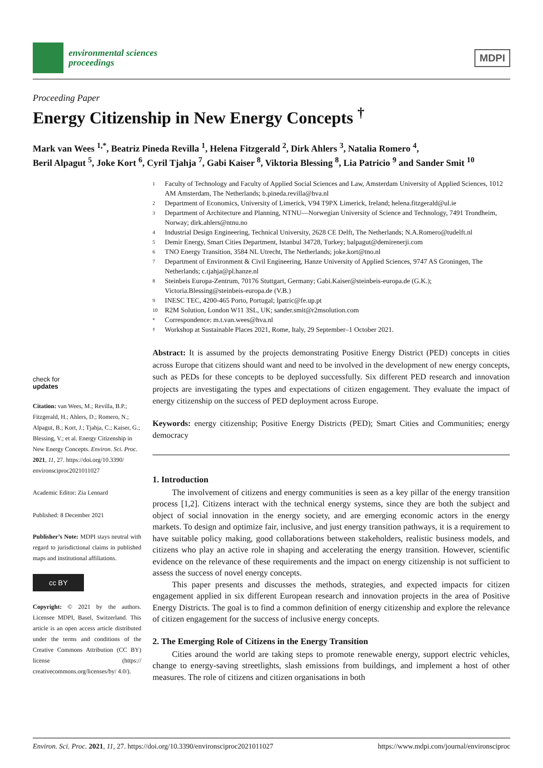environmental sciences
proceedings
MDPI
Proceeding Paper
Energy Citizenship in New Energy Concepts <sup>†</sup>
Mark van Wees <sup>1,*</sup>, Beatriz Pineda Revilla <sup>1</sup>, Helena Fitzgerald <sup>2</sup>, Dirk Ahlers <sup>3</sup>, Natalia Romero <sup>4</sup>,
Beril Alpagut <sup>5</sup>, Joke Kort <sup>6</sup>, Cyril Tjahja <sup>7</sup>, Gabi Kaiser <sup>8</sup>, Viktoria Blessing <sup>8</sup>, Lia Patricio <sup>9</sup> and Sander Smit <sup>10</sup>
check for
updates
Citation: van Wees, M.; Revilla, B.P.; Fitzgerald, H.; Ahlers, D.; Romero, N.; Alpagut, B.; Kort, J.; Tjahja, C.; Kaiser, G.; Blessing, V.; et al. Energy Citizenship in New Energy Concepts. Environ. Sci. Proc. 2021, 11, 27. https://doi.org/10.3390/ environsciproc2021011027
Academic Editor: Zia Lennard
Published: 8 December 2021
Publisher’s Note: MDPI stays neutral with regard to jurisdictional claims in published maps and institutional affiliations.
cc BY
Copyright: © 2021 by the authors. Licensee MDPI, Basel, Switzerland. This article is an open access article distributed under the terms and conditions of the Creative Commons Attribution (CC BY) license (https:// creativecommons.org/licenses/by/ 4.0/).
1 Faculty of Technology and Faculty of Applied Social Sciences and Law, Amsterdam University of Applied Sciences, 1012 AM Amsterdam, The Netherlands; b.pineda.revilla@hva.nl
2 Department of Economics, University of Limerick, V94 T9PX Limerick, Ireland; helena.fitzgerald@ul.ie
3 Department of Architecture and Planning, NTNU—Norwegian University of Science and Technology, 7491 Trondheim, Norway; dirk.ahlers@ntnu.no
4 Industrial Design Engineering, Technical University, 2628 CE Delft, The Netherlands; N.A.Romero@tudelft.nl
5 Demir Energy, Smart Cities Department, Istanbul 34728, Turkey; balpagut@demirenerji.com
6 TNO Energy Transition, 3584 NL Utrecht, The Netherlands; joke.kort@tno.nl
7 Department of Environment & Civil Engineering, Hanze University of Applied Sciences, 9747 AS Groningen, The Netherlands; c.tjahja@pl.hanze.nl
8 Steinbeis Europa-Zentrum, 70176 Stuttgart, Germany; Gabi.Kaiser@steinbeis-europa.de (G.K.); Victoria.Blessing@steinbeis-europa.de (V.B.)
9 INESC TEC, 4200-465 Porto, Portugal; lpatric@fe.up.pt
10 R2M Solution, London W11 3SL, UK; sander.smit@r2msolution.com
* Correspondence: m.t.van.wees@hva.nl
† Workshop at Sustainable Places 2021, Rome, Italy, 29 September–1 October 2021.
Abstract: It is assumed by the projects demonstrating Positive Energy District (PED) concepts in cities across Europe that citizens should want and need to be involved in the development of new energy concepts, such as PEDs for these concepts to be deployed successfully. Six different PED research and innovation projects are investigating the types and expectations of citizen engagement. They evaluate the impact of energy citizenship on the success of PED deployment across Europe.
Keywords: energy citizenship; Positive Energy Districts (PED); Smart Cities and Communities; energy democracy
1. Introduction
The involvement of citizens and energy communities is seen as a key pillar of the energy transition process [1,2]. Citizens interact with the technical energy systems, since they are both the subject and object of social innovation in the energy society, and are emerging economic actors in the energy markets. To design and optimize fair, inclusive, and just energy transition pathways, it is a requirement to have suitable policy making, good collaborations between stakeholders, realistic business models, and citizens who play an active role in shaping and accelerating the energy transition. However, scientific evidence on the relevance of these requirements and the impact on energy citizenship is not sufficient to assess the success of novel energy concepts.
This paper presents and discusses the methods, strategies, and expected impacts for citizen engagement applied in six different European research and innovation projects in the area of Positive Energy Districts. The goal is to find a common definition of energy citizenship and explore the relevance of citizen engagement for the success of inclusive energy concepts.
2. The Emerging Role of Citizens in the Energy Transition
Cities around the world are taking steps to promote renewable energy, support electric vehicles, change to energy-saving streetlights, slash emissions from buildings, and implement a host of other measures. The role of citizens and citizen organisations in both
Environ. Sci. Proc. 2021, 11, 27. https://doi.org/10.3390/environsciproc2021011027 https://www.mdpi.com/journal/environsciproc